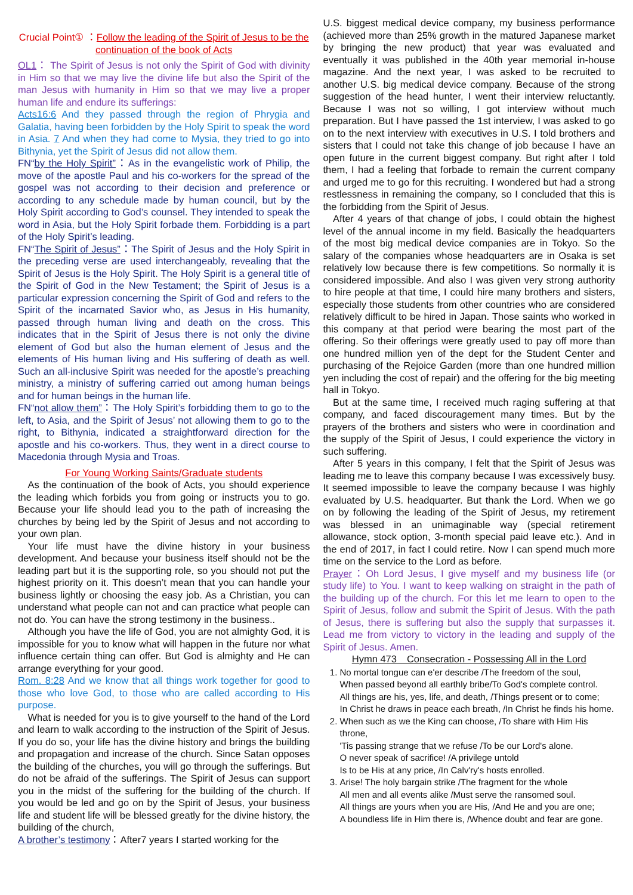Crucial Point① ：Follow the leading of the Spirit of Jesus to be the continuation of the book of Acts
OL1： The Spirit of Jesus is not only the Spirit of God with divinity in Him so that we may live the divine life but also the Spirit of the man Jesus with humanity in Him so that we may live a proper human life and endure its sufferings:
Acts16:6 And they passed through the region of Phrygia and Galatia, having been forbidden by the Holy Spirit to speak the word in Asia. 7 And when they had come to Mysia, they tried to go into Bithynia, yet the Spirit of Jesus did not allow them.
FN“by the Holy Spirit”：As in the evangelistic work of Philip, the move of the apostle Paul and his co-workers for the spread of the gospel was not according to their decision and preference or according to any schedule made by human council, but by the Holy Spirit according to God’s counsel. They intended to speak the word in Asia, but the Holy Spirit forbade them. Forbidding is a part of the Holy Spirit’s leading.
FN“The Spirit of Jesus”：The Spirit of Jesus and the Holy Spirit in the preceding verse are used interchangeably, revealing that the Spirit of Jesus is the Holy Spirit. The Holy Spirit is a general title of the Spirit of God in the New Testament; the Spirit of Jesus is a particular expression concerning the Spirit of God and refers to the Spirit of the incarnated Savior who, as Jesus in His humanity, passed through human living and death on the cross. This indicates that in the Spirit of Jesus there is not only the divine element of God but also the human element of Jesus and the elements of His human living and His suffering of death as well. Such an all-inclusive Spirit was needed for the apostle’s preaching ministry, a ministry of suffering carried out among human beings and for human beings in the human life.
FN“not allow them”：The Holy Spirit’s forbidding them to go to the left, to Asia, and the Spirit of Jesus’ not allowing them to go to the right, to Bithynia, indicated a straightforward direction for the apostle and his co-workers. Thus, they went in a direct course to Macedonia through Mysia and Troas.
For Young Working Saints/Graduate students
As the continuation of the book of Acts, you should experience the leading which forbids you from going or instructs you to go. Because your life should lead you to the path of increasing the churches by being led by the Spirit of Jesus and not according to your own plan.
Your life must have the divine history in your business development. And because your business itself should not be the leading part but it is the supporting role, so you should not put the highest priority on it. This doesn’t mean that you can handle your business lightly or choosing the easy job. As a Christian, you can understand what people can not and can practice what people can not do. You can have the strong testimony in the business..
Although you have the life of God, you are not almighty God, it is impossible for you to know what will happen in the future nor what influence certain thing can offer. But God is almighty and He can arrange everything for your good.
Rom. 8:28 And we know that all things work together for good to those who love God, to those who are called according to His purpose.
What is needed for you is to give yourself to the hand of the Lord and learn to walk according to the instruction of the Spirit of Jesus. If you do so, your life has the divine history and brings the building and propagation and increase of the church. Since Satan opposes the building of the churches, you will go through the sufferings. But do not be afraid of the sufferings. The Spirit of Jesus can support you in the midst of the suffering for the building of the church. If you would be led and go on by the Spirit of Jesus, your business life and student life will be blessed greatly for the divine history, the building of the church,
A brother’s testimony：After7 years I started working for the
U.S. biggest medical device company, my business performance (achieved more than 25% growth in the matured Japanese market by bringing the new product) that year was evaluated and eventually it was published in the 40th year memorial in-house magazine. And the next year, I was asked to be recruited to another U.S. big medical device company. Because of the strong suggestion of the head hunter, I went their interview reluctantly. Because I was not so willing, I got interview without much preparation. But I have passed the 1st interview, I was asked to go on to the next interview with executives in U.S. I told brothers and sisters that I could not take this change of job because I have an open future in the current biggest company. But right after I told them, I had a feeling that forbade to remain the current company and urged me to go for this recruiting. I wondered but had a strong restlessness in remaining the company, so I concluded that this is the forbidding from the Spirit of Jesus.
After 4 years of that change of jobs, I could obtain the highest level of the annual income in my field. Basically the headquarters of the most big medical device companies are in Tokyo. So the salary of the companies whose headquarters are in Osaka is set relatively low because there is few competitions. So normally it is considered impossible. And also I was given very strong authority to hire people at that time, I could hire many brothers and sisters, especially those students from other countries who are considered relatively difficult to be hired in Japan. Those saints who worked in this company at that period were bearing the most part of the offering. So their offerings were greatly used to pay off more than one hundred million yen of the dept for the Student Center and purchasing of the Rejoice Garden (more than one hundred million yen including the cost of repair) and the offering for the big meeting hall in Tokyo.
But at the same time, I received much raging suffering at that company, and faced discouragement many times. But by the prayers of the brothers and sisters who were in coordination and the supply of the Spirit of Jesus, I could experience the victory in such suffering.
After 5 years in this company, I felt that the Spirit of Jesus was leading me to leave this company because I was excessively busy. It seemed impossible to leave the company because I was highly evaluated by U.S. headquarter. But thank the Lord. When we go on by following the leading of the Spirit of Jesus, my retirement was blessed in an unimaginable way (special retirement allowance, stock option, 3-month special paid leave etc.). And in the end of 2017, in fact I could retire. Now I can spend much more time on the service to the Lord as before.
Prayer：Oh Lord Jesus, I give myself and my business life (or study life) to You. I want to keep walking on straight in the path of the building up of the church. For this let me learn to open to the Spirit of Jesus, follow and submit the Spirit of Jesus. With the path of Jesus, there is suffering but also the supply that surpasses it. Lead me from victory to victory in the leading and supply of the Spirit of Jesus. Amen.
Hymn 473　Consecration - Possessing All in the Lord
1. No mortal tongue can e'er describe /The freedom of the soul,
When passed beyond all earthly bribe/To God's complete control.
All things are his, yes, life, and death, /Things present or to come;
In Christ he draws in peace each breath, /In Christ he finds his home.
2. When such as we the King can choose, /To share with Him His throne,
'Tis passing strange that we refuse /To be our Lord's alone.
O never speak of sacrifice! /A privilege untold
Is to be His at any price, /In Calv'ry's hosts enrolled.
3. Arise! The holy bargain strike /The fragment for the whole
All men and all events alike /Must serve the ransomed soul.
All things are yours when you are His, /And He and you are one;
A boundless life in Him there is, /Whence doubt and fear are gone.